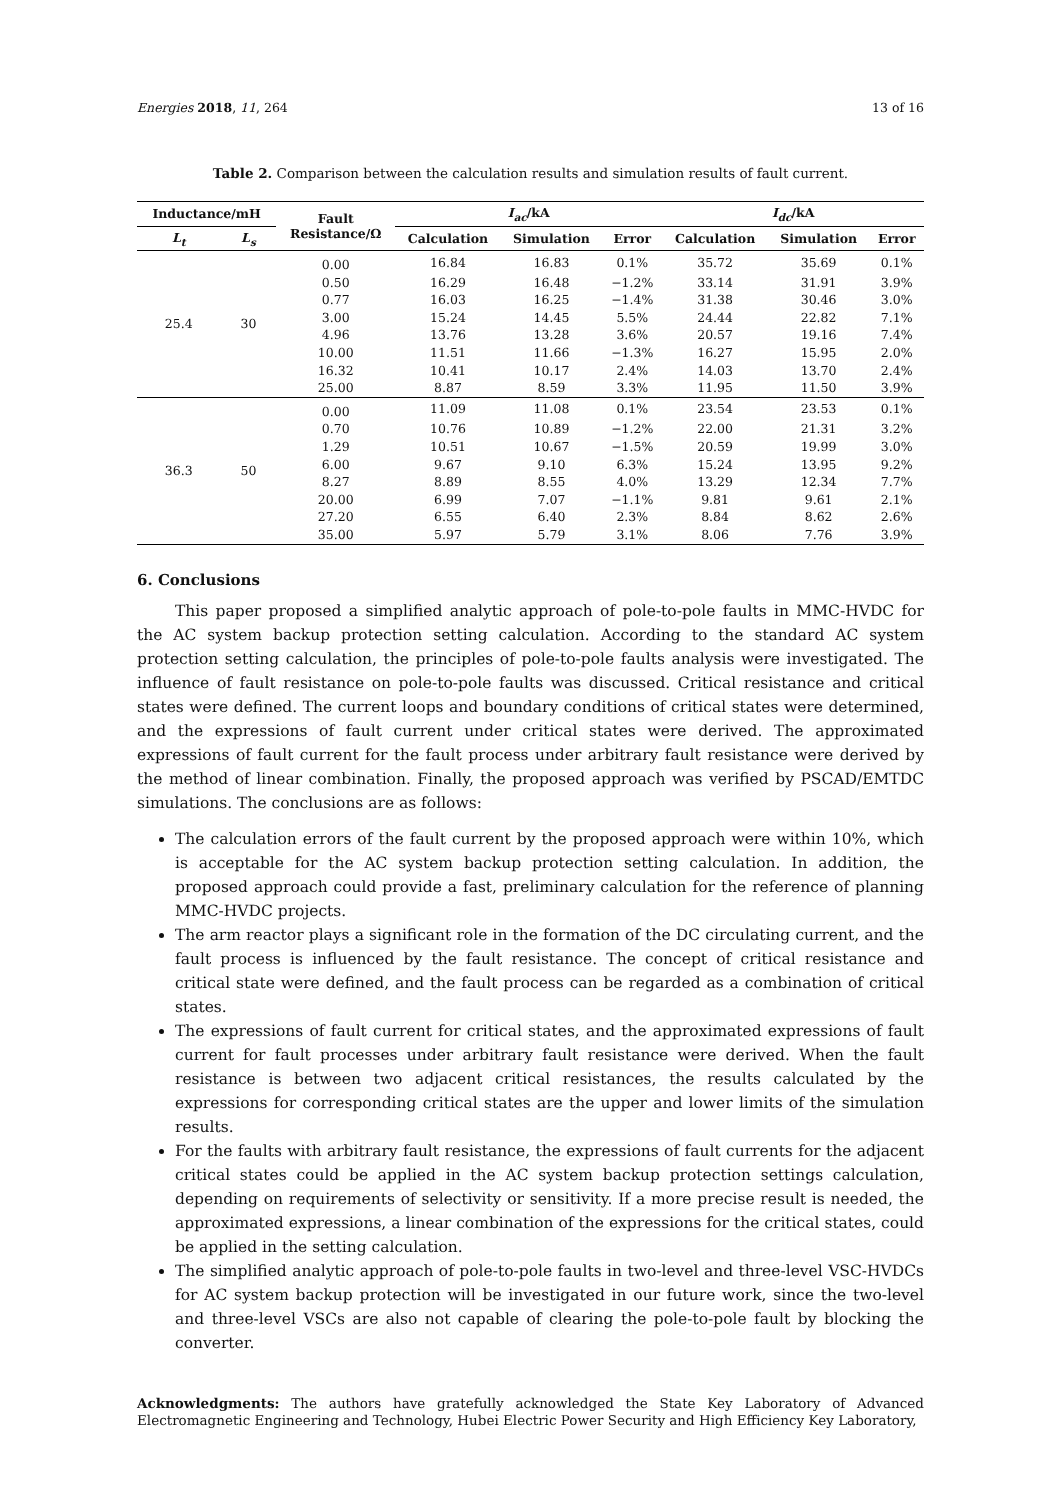Energies 2018, 11, 264 13 of 16
Table 2. Comparison between the calculation results and simulation results of fault current.
| Inductance/mH | | Fault Resistance/Ω | I<sub>ac</sub> /kA | | | I<sub>dc</sub> /kA | | |
| --- | --- | --- | --- | --- | --- | --- | --- | --- |
| L<sub>t</sub> | L<sub>s</sub> | | Calculation | Simulation | Error | Calculation | Simulation | Error |
| 25.4 | 30 | 0.00 | 16.84 | 16.83 | 0.1% | 35.72 | 35.69 | 0.1% |
| | | 0.50 | 16.29 | 16.48 | −1.2% | 33.14 | 31.91 | 3.9% |
| | | 0.77 | 16.03 | 16.25 | −1.4% | 31.38 | 30.46 | 3.0% |
| | | 3.00 | 15.24 | 14.45 | 5.5% | 24.44 | 22.82 | 7.1% |
| | | 4.96 | 13.76 | 13.28 | 3.6% | 20.57 | 19.16 | 7.4% |
| | | 10.00 | 11.51 | 11.66 | −1.3% | 16.27 | 15.95 | 2.0% |
| | | 16.32 | 10.41 | 10.17 | 2.4% | 14.03 | 13.70 | 2.4% |
| | | 25.00 | 8.87 | 8.59 | 3.3% | 11.95 | 11.50 | 3.9% |
| 36.3 | 50 | 0.00 | 11.09 | 11.08 | 0.1% | 23.54 | 23.53 | 0.1% |
| | | 0.70 | 10.76 | 10.89 | −1.2% | 22.00 | 21.31 | 3.2% |
| | | 1.29 | 10.51 | 10.67 | −1.5% | 20.59 | 19.99 | 3.0% |
| | | 6.00 | 9.67 | 9.10 | 6.3% | 15.24 | 13.95 | 9.2% |
| | | 8.27 | 8.89 | 8.55 | 4.0% | 13.29 | 12.34 | 7.7% |
| | | 20.00 | 6.99 | 7.07 | −1.1% | 9.81 | 9.61 | 2.1% |
| | | 27.20 | 6.55 | 6.40 | 2.3% | 8.84 | 8.62 | 2.6% |
| | | 35.00 | 5.97 | 5.79 | 3.1% | 8.06 | 7.76 | 3.9% |
6. Conclusions
This paper proposed a simplified analytic approach of pole-to-pole faults in MMC-HVDC for the AC system backup protection setting calculation. According to the standard AC system protection setting calculation, the principles of pole-to-pole faults analysis were investigated. The influence of fault resistance on pole-to-pole faults was discussed. Critical resistance and critical states were defined. The current loops and boundary conditions of critical states were determined, and the expressions of fault current under critical states were derived. The approximated expressions of fault current for the fault process under arbitrary fault resistance were derived by the method of linear combination. Finally, the proposed approach was verified by PSCAD/EMTDC simulations. The conclusions are as follows:
The calculation errors of the fault current by the proposed approach were within 10%, which is acceptable for the AC system backup protection setting calculation. In addition, the proposed approach could provide a fast, preliminary calculation for the reference of planning MMC-HVDC projects.
The arm reactor plays a significant role in the formation of the DC circulating current, and the fault process is influenced by the fault resistance. The concept of critical resistance and critical state were defined, and the fault process can be regarded as a combination of critical states.
The expressions of fault current for critical states, and the approximated expressions of fault current for fault processes under arbitrary fault resistance were derived. When the fault resistance is between two adjacent critical resistances, the results calculated by the expressions for corresponding critical states are the upper and lower limits of the simulation results.
For the faults with arbitrary fault resistance, the expressions of fault currents for the adjacent critical states could be applied in the AC system backup protection settings calculation, depending on requirements of selectivity or sensitivity. If a more precise result is needed, the approximated expressions, a linear combination of the expressions for the critical states, could be applied in the setting calculation.
The simplified analytic approach of pole-to-pole faults in two-level and three-level VSC-HVDCs for AC system backup protection will be investigated in our future work, since the two-level and three-level VSCs are also not capable of clearing the pole-to-pole fault by blocking the converter.
Acknowledgments: The authors have gratefully acknowledged the State Key Laboratory of Advanced Electromagnetic Engineering and Technology, Hubei Electric Power Security and High Efficiency Key Laboratory,